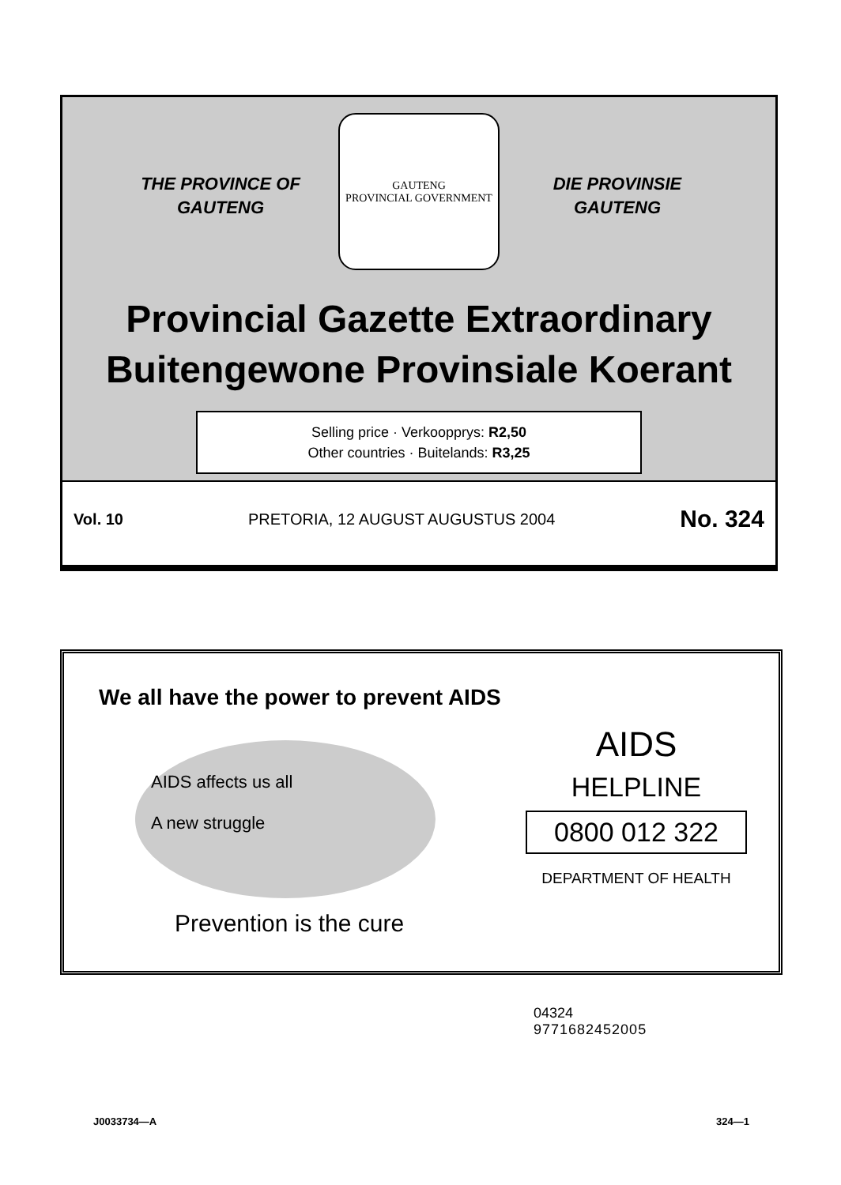THE PROVINCE OF
GAUTENG
GAUTENG
PROVINCIAL GOVERNMENT
DIE PROVINSIE
GAUTENG
Provincial Gazette Extraordinary
Buitengewone Provinsiale Koerant
Selling price · Verkoopprys: R2,50
Other countries · Buitelands: R3,25
Vol. 10 PRETORIA, 12 AUGUST AUGUSTUS 2004 No. 324
We all have the power to prevent AIDS
AIDS affects us all
A new struggle
AIDS
HELPLINE
0800 012 322
DEPARTMENT OF HEALTH
Prevention is the cure
04324
9771682452005
J0033734—A 324—1